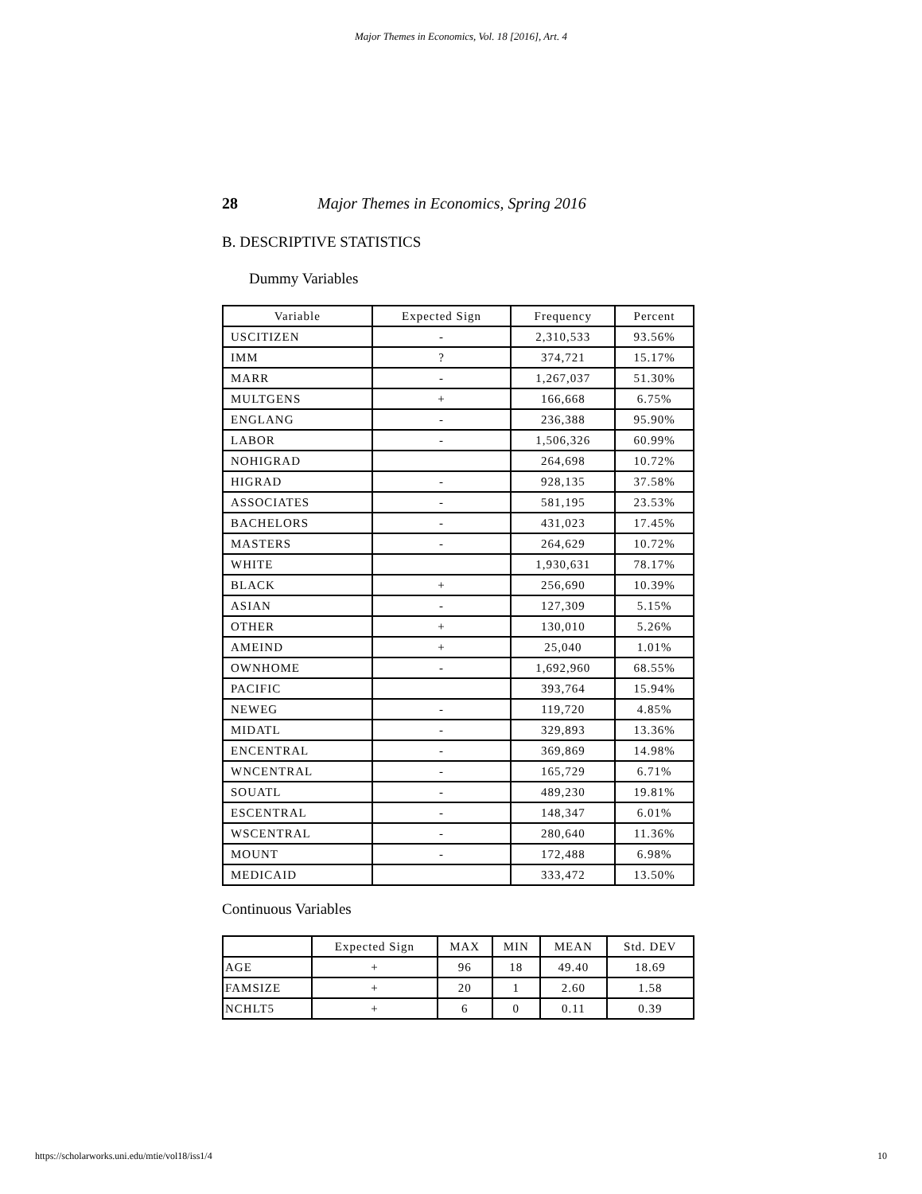Major Themes in Economics, Vol. 18 [2016], Art. 4
28 Major Themes in Economics, Spring 2016
B. DESCRIPTIVE STATISTICS
Dummy Variables
| Variable | Expected Sign | Frequency | Percent |
| --- | --- | --- | --- |
| USCITIZEN | - | 2,310,533 | 93.56% |
| IMM | ? | 374,721 | 15.17% |
| MARR | - | 1,267,037 | 51.30% |
| MULTGENS | + | 166,668 | 6.75% |
| ENGLANG | - | 236,388 | 95.90% |
| LABOR | - | 1,506,326 | 60.99% |
| NOHIGRAD | | 264,698 | 10.72% |
| HIGRAD | - | 928,135 | 37.58% |
| ASSOCIATES | - | 581,195 | 23.53% |
| BACHELORS | - | 431,023 | 17.45% |
| MASTERS | - | 264,629 | 10.72% |
| WHITE | | 1,930,631 | 78.17% |
| BLACK | + | 256,690 | 10.39% |
| ASIAN | - | 127,309 | 5.15% |
| OTHER | + | 130,010 | 5.26% |
| AMEIND | + | 25,040 | 1.01% |
| OWNHOME | - | 1,692,960 | 68.55% |
| PACIFIC | | 393,764 | 15.94% |
| NEWEG | - | 119,720 | 4.85% |
| MIDATL | - | 329,893 | 13.36% |
| ENCENTRAL | - | 369,869 | 14.98% |
| WNCENTRAL | - | 165,729 | 6.71% |
| SOUATL | - | 489,230 | 19.81% |
| ESCENTRAL | - | 148,347 | 6.01% |
| WSCENTRAL | - | 280,640 | 11.36% |
| MOUNT | - | 172,488 | 6.98% |
| MEDICAID | | 333,472 | 13.50% |
Continuous Variables
| | Expected Sign | MAX | MIN | MEAN | Std. DEV |
| --- | --- | --- | --- | --- | --- |
| AGE | + | 96 | 18 | 49.40 | 18.69 |
| FAMSIZE | + | 20 | 1 | 2.60 | 1.58 |
| NCHLT5 | + | 6 | 0 | 0.11 | 0.39 |
https://scholarworks.uni.edu/mtie/vol18/iss1/4 10